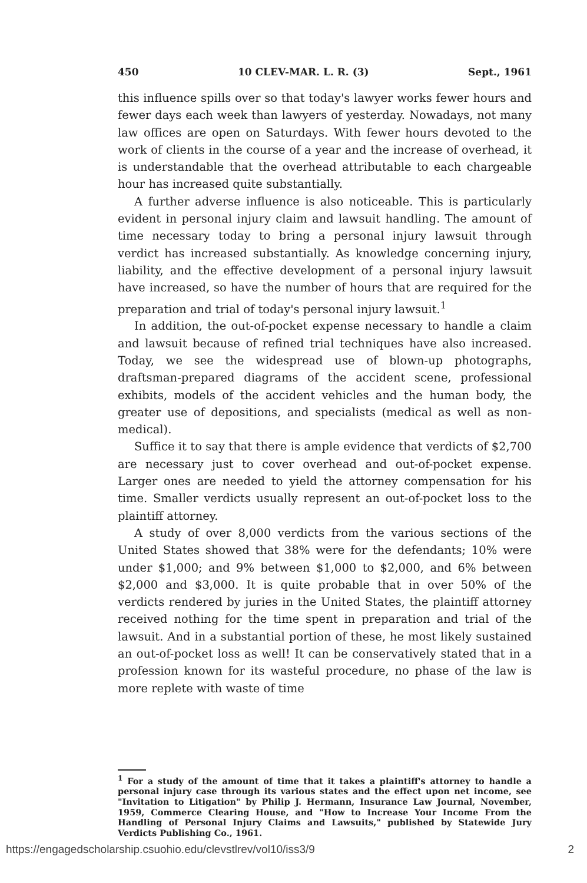450 10 CLEV-MAR. L. R. (3) Sept., 1961
this influence spills over so that today's lawyer works fewer hours and fewer days each week than lawyers of yesterday. Nowadays, not many law offices are open on Saturdays. With fewer hours devoted to the work of clients in the course of a year and the increase of overhead, it is understandable that the overhead attributable to each chargeable hour has increased quite substantially.
A further adverse influence is also noticeable. This is particularly evident in personal injury claim and lawsuit handling. The amount of time necessary today to bring a personal injury lawsuit through verdict has increased substantially. As knowledge concerning injury, liability, and the effective development of a personal injury lawsuit have increased, so have the number of hours that are required for the preparation and trial of today's personal injury lawsuit.<sup>1</sup>
In addition, the out-of-pocket expense necessary to handle a claim and lawsuit because of refined trial techniques have also increased. Today, we see the widespread use of blown-up photographs, draftsman-prepared diagrams of the accident scene, professional exhibits, models of the accident vehicles and the human body, the greater use of depositions, and specialists (medical as well as non-medical).
Suffice it to say that there is ample evidence that verdicts of $2,700 are necessary just to cover overhead and out-of-pocket expense. Larger ones are needed to yield the attorney compensation for his time. Smaller verdicts usually represent an out-of-pocket loss to the plaintiff attorney.
A study of over 8,000 verdicts from the various sections of the United States showed that 38% were for the defendants; 10% were under $1,000; and 9% between $1,000 to $2,000, and 6% between $2,000 and $3,000. It is quite probable that in over 50% of the verdicts rendered by juries in the United States, the plaintiff attorney received nothing for the time spent in preparation and trial of the lawsuit. And in a substantial portion of these, he most likely sustained an out-of-pocket loss as well! It can be conservatively stated that in a profession known for its wasteful procedure, no phase of the law is more replete with waste of time
<sup>1</sup> For a study of the amount of time that it takes a plaintiff's attorney to handle a personal injury case through its various states and the effect upon net income, see "Invitation to Litigation" by Philip J. Hermann, Insurance Law Journal, November, 1959, Commerce Clearing House, and "How to Increase Your Income From the Handling of Personal Injury Claims and Lawsuits," published by Statewide Jury Verdicts Publishing Co., 1961.
https://engagedscholarship.csuohio.edu/clevstlrev/vol10/iss3/9 2